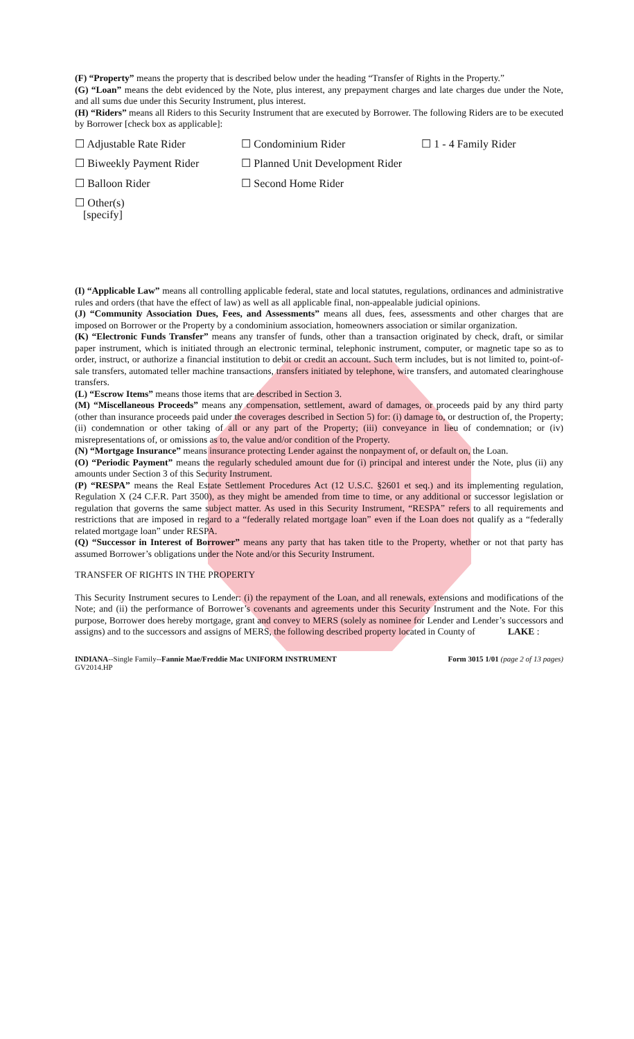(F) “Property” means the property that is described below under the heading “Transfer of Rights in the Property.”
(G) “Loan” means the debt evidenced by the Note, plus interest, any prepayment charges and late charges due under the Note, and all sums due under this Security Instrument, plus interest.
(H) “Riders” means all Riders to this Security Instrument that are executed by Borrower. The following Riders are to be executed by Borrower [check box as applicable]:
☐ Adjustable Rate Rider
☐ Condominium Rider
☐ 1 - 4 Family Rider
☐ Biweekly Payment Rider
☐ Planned Unit Development Rider
☐ Balloon Rider
☐ Second Home Rider
☐ Other(s)
[specify]
(I) “Applicable Law” means all controlling applicable federal, state and local statutes, regulations, ordinances and administrative rules and orders (that have the effect of law) as well as all applicable final, non-appealable judicial opinions.
(J) “Community Association Dues, Fees, and Assessments” means all dues, fees, assessments and other charges that are imposed on Borrower or the Property by a condominium association, homeowners association or similar organization.
(K) “Electronic Funds Transfer” means any transfer of funds, other than a transaction originated by check, draft, or similar paper instrument, which is initiated through an electronic terminal, telephonic instrument, computer, or magnetic tape so as to order, instruct, or authorize a financial institution to debit or credit an account. Such term includes, but is not limited to, point-of-sale transfers, automated teller machine transactions, transfers initiated by telephone, wire transfers, and automated clearinghouse transfers.
(L) “Escrow Items” means those items that are described in Section 3.
(M) “Miscellaneous Proceeds” means any compensation, settlement, award of damages, or proceeds paid by any third party (other than insurance proceeds paid under the coverages described in Section 5) for: (i) damage to, or destruction of, the Property; (ii) condemnation or other taking of all or any part of the Property; (iii) conveyance in lieu of condemnation; or (iv) misrepresentations of, or omissions as to, the value and/or condition of the Property.
(N) “Mortgage Insurance” means insurance protecting Lender against the nonpayment of, or default on, the Loan.
(O) “Periodic Payment” means the regularly scheduled amount due for (i) principal and interest under the Note, plus (ii) any amounts under Section 3 of this Security Instrument.
(P) “RESPA” means the Real Estate Settlement Procedures Act (12 U.S.C. §2601 et seq.) and its implementing regulation, Regulation X (24 C.F.R. Part 3500), as they might be amended from time to time, or any additional or successor legislation or regulation that governs the same subject matter. As used in this Security Instrument, “RESPA” refers to all requirements and restrictions that are imposed in regard to a “federally related mortgage loan” even if the Loan does not qualify as a “federally related mortgage loan” under RESPA.
(Q) “Successor in Interest of Borrower” means any party that has taken title to the Property, whether or not that party has assumed Borrower’s obligations under the Note and/or this Security Instrument.
TRANSFER OF RIGHTS IN THE PROPERTY
This Security Instrument secures to Lender: (i) the repayment of the Loan, and all renewals, extensions and modifications of the Note; and (ii) the performance of Borrower’s covenants and agreements under this Security Instrument and the Note. For this purpose, Borrower does hereby mortgage, grant and convey to MERS (solely as nominee for Lender and Lender’s successors and assigns) and to the successors and assigns of MERS, the following described property located in County of LAKE :
INDIANA--Single Family--Fannie Mae/Freddie Mac UNIFORM INSTRUMENT
GV2014.HP
Form 3015 1/01 (page 2 of 13 pages)